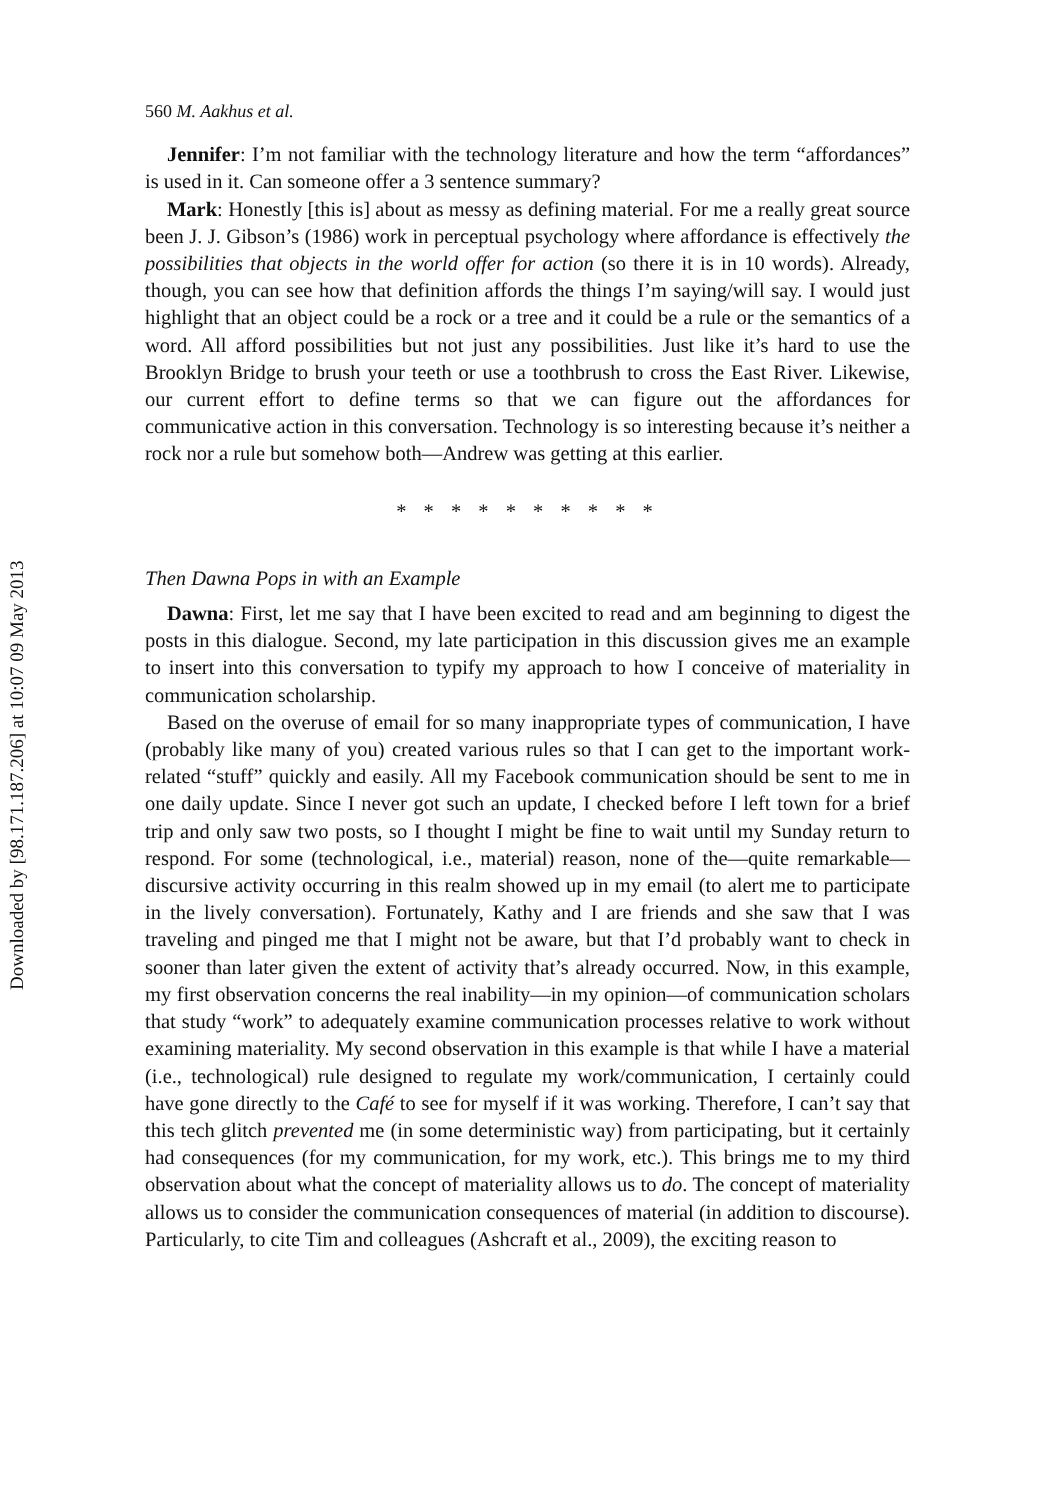560 M. Aakhus et al.
Jennifer: I’m not familiar with the technology literature and how the term “affordances” is used in it. Can someone offer a 3 sentence summary?
Mark: Honestly [this is] about as messy as defining material. For me a really great source been J. J. Gibson’s (1986) work in perceptual psychology where affordance is effectively the possibilities that objects in the world offer for action (so there it is in 10 words). Already, though, you can see how that definition affords the things I’m saying/will say. I would just highlight that an object could be a rock or a tree and it could be a rule or the semantics of a word. All afford possibilities but not just any possibilities. Just like it’s hard to use the Brooklyn Bridge to brush your teeth or use a toothbrush to cross the East River. Likewise, our current effort to define terms so that we can figure out the affordances for communicative action in this conversation. Technology is so interesting because it’s neither a rock nor a rule but somehow both—Andrew was getting at this earlier.
* * * * * * * * * *
Then Dawna Pops in with an Example
Dawna: First, let me say that I have been excited to read and am beginning to digest the posts in this dialogue. Second, my late participation in this discussion gives me an example to insert into this conversation to typify my approach to how I conceive of materiality in communication scholarship.
Based on the overuse of email for so many inappropriate types of communication, I have (probably like many of you) created various rules so that I can get to the important work-related “stuff” quickly and easily. All my Facebook communication should be sent to me in one daily update. Since I never got such an update, I checked before I left town for a brief trip and only saw two posts, so I thought I might be fine to wait until my Sunday return to respond. For some (technological, i.e., material) reason, none of the—quite remarkable—discursive activity occurring in this realm showed up in my email (to alert me to participate in the lively conversation). Fortunately, Kathy and I are friends and she saw that I was traveling and pinged me that I might not be aware, but that I’d probably want to check in sooner than later given the extent of activity that’s already occurred. Now, in this example, my first observation concerns the real inability—in my opinion—of communication scholars that study “work” to adequately examine communication processes relative to work without examining materiality. My second observation in this example is that while I have a material (i.e., technological) rule designed to regulate my work/communication, I certainly could have gone directly to the Café to see for myself if it was working. Therefore, I can’t say that this tech glitch prevented me (in some deterministic way) from participating, but it certainly had consequences (for my communication, for my work, etc.). This brings me to my third observation about what the concept of materiality allows us to do. The concept of materiality allows us to consider the communication consequences of material (in addition to discourse). Particularly, to cite Tim and colleagues (Ashcraft et al., 2009), the exciting reason to
Downloaded by [98.171.187.206] at 10:07 09 May 2013